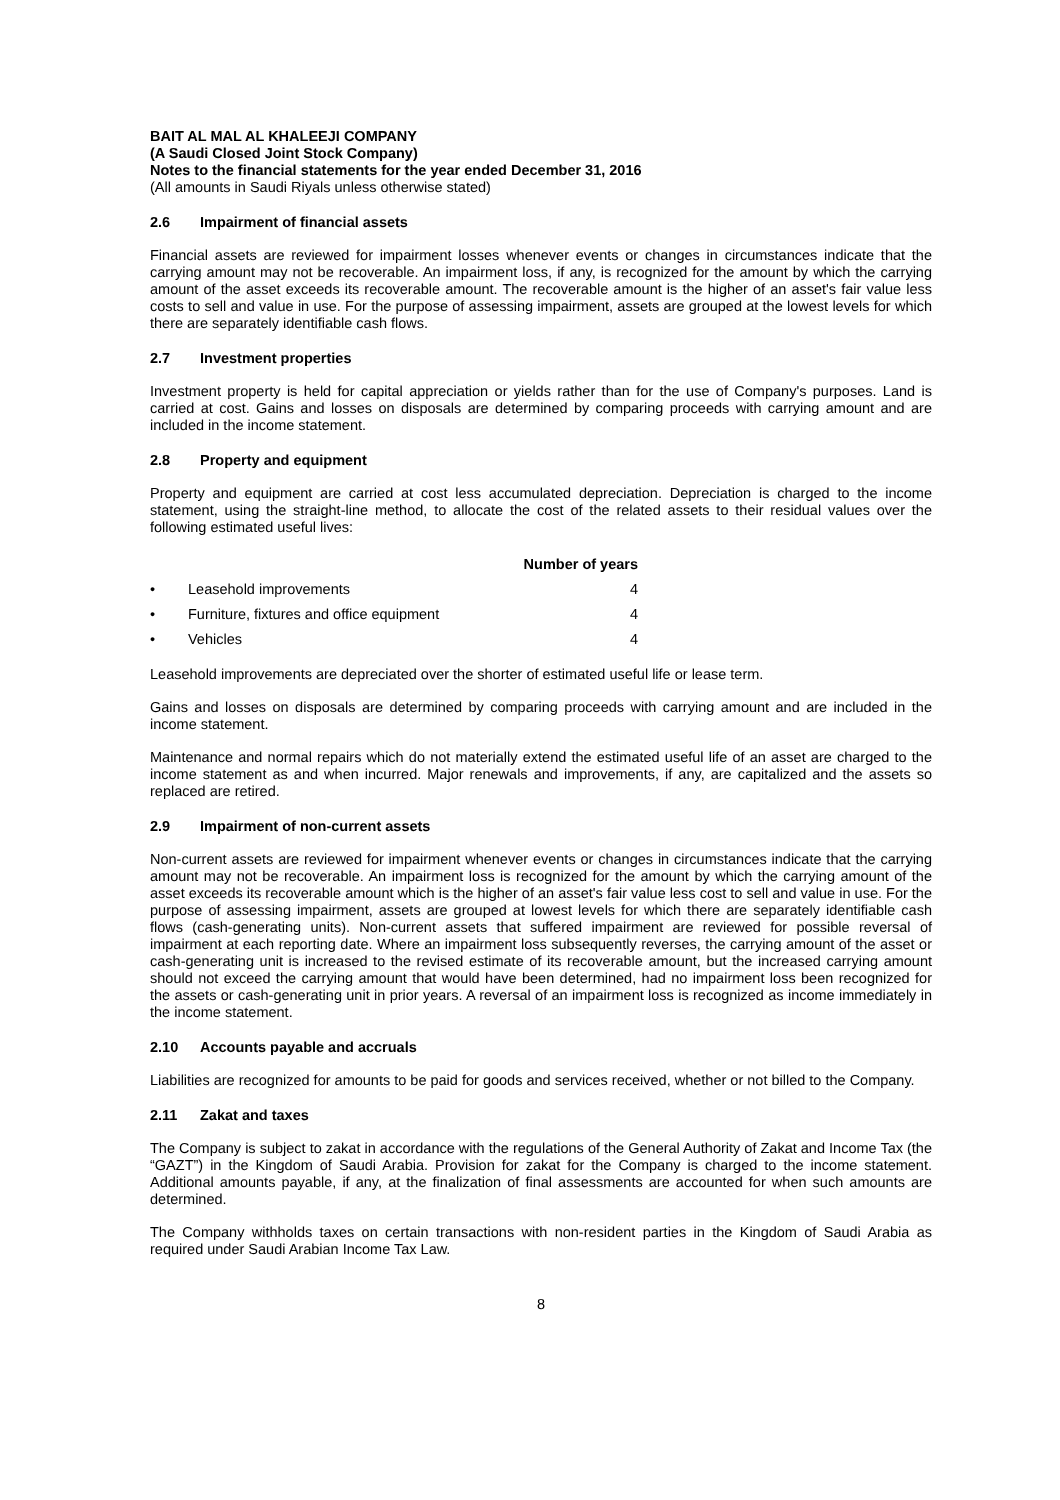BAIT AL MAL AL KHALEEJI COMPANY
(A Saudi Closed Joint Stock Company)
Notes to the financial statements for the year ended December 31, 2016
(All amounts in Saudi Riyals unless otherwise stated)
2.6 Impairment of financial assets
Financial assets are reviewed for impairment losses whenever events or changes in circumstances indicate that the carrying amount may not be recoverable. An impairment loss, if any, is recognized for the amount by which the carrying amount of the asset exceeds its recoverable amount. The recoverable amount is the higher of an asset's fair value less costs to sell and value in use. For the purpose of assessing impairment, assets are grouped at the lowest levels for which there are separately identifiable cash flows.
2.7 Investment properties
Investment property is held for capital appreciation or yields rather than for the use of Company's purposes. Land is carried at cost. Gains and losses on disposals are determined by comparing proceeds with carrying amount and are included in the income statement.
2.8 Property and equipment
Property and equipment are carried at cost less accumulated depreciation. Depreciation is charged to the income statement, using the straight-line method, to allocate the cost of the related assets to their residual values over the following estimated useful lives:
| | | Number of years |
| --- | --- | --- |
| • | Leasehold improvements | 4 |
| • | Furniture, fixtures and office equipment | 4 |
| • | Vehicles | 4 |
Leasehold improvements are depreciated over the shorter of estimated useful life or lease term.
Gains and losses on disposals are determined by comparing proceeds with carrying amount and are included in the income statement.
Maintenance and normal repairs which do not materially extend the estimated useful life of an asset are charged to the income statement as and when incurred. Major renewals and improvements, if any, are capitalized and the assets so replaced are retired.
2.9 Impairment of non-current assets
Non-current assets are reviewed for impairment whenever events or changes in circumstances indicate that the carrying amount may not be recoverable. An impairment loss is recognized for the amount by which the carrying amount of the asset exceeds its recoverable amount which is the higher of an asset's fair value less cost to sell and value in use. For the purpose of assessing impairment, assets are grouped at lowest levels for which there are separately identifiable cash flows (cash-generating units). Non-current assets that suffered impairment are reviewed for possible reversal of impairment at each reporting date. Where an impairment loss subsequently reverses, the carrying amount of the asset or cash-generating unit is increased to the revised estimate of its recoverable amount, but the increased carrying amount should not exceed the carrying amount that would have been determined, had no impairment loss been recognized for the assets or cash-generating unit in prior years. A reversal of an impairment loss is recognized as income immediately in the income statement.
2.10 Accounts payable and accruals
Liabilities are recognized for amounts to be paid for goods and services received, whether or not billed to the Company.
2.11 Zakat and taxes
The Company is subject to zakat in accordance with the regulations of the General Authority of Zakat and Income Tax (the “GAZT”) in the Kingdom of Saudi Arabia. Provision for zakat for the Company is charged to the income statement. Additional amounts payable, if any, at the finalization of final assessments are accounted for when such amounts are determined.
The Company withholds taxes on certain transactions with non-resident parties in the Kingdom of Saudi Arabia as required under Saudi Arabian Income Tax Law.
8